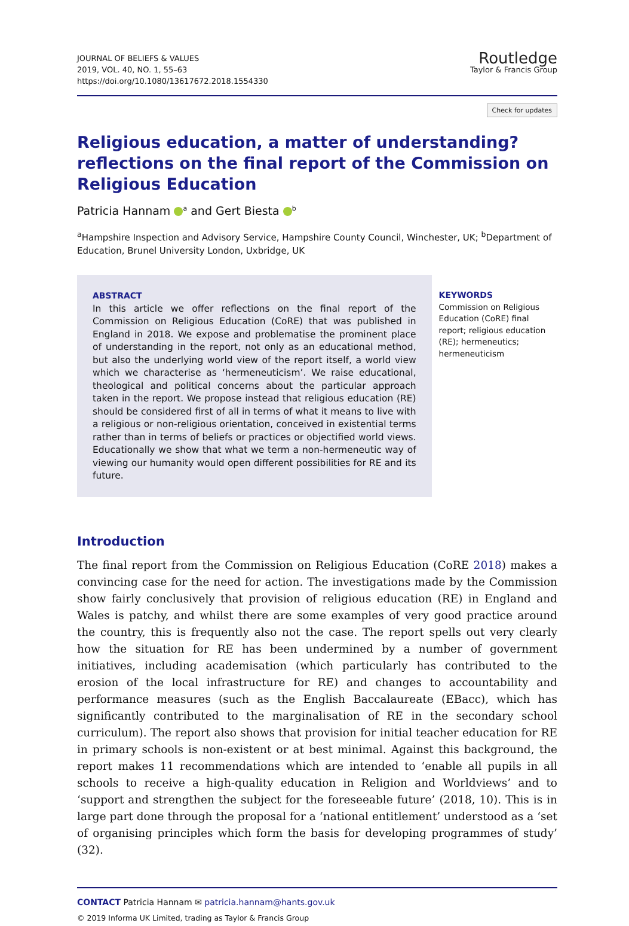JOURNAL OF BELIEFS & VALUES
2019, VOL. 40, NO. 1, 55–63
https://doi.org/10.1080/13617672.2018.1554330
Routledge
Taylor & Francis Group
Check for updates
Religious education, a matter of understanding? reflections on the final report of the Commission on Religious Education
Patricia Hannam <sup>a</sup> and Gert Biesta <sup>b</sup>
<sup>a</sup> Hampshire Inspection and Advisory Service, Hampshire County Council, Winchester, UK; <sup>b</sup>Department of Education, Brunel University London, Uxbridge, UK
ABSTRACT
In this article we offer reflections on the final report of the Commission on Religious Education (CoRE) that was published in England in 2018. We expose and problematise the prominent place of understanding in the report, not only as an educational method, but also the underlying world view of the report itself, a world view which we characterise as ‘hermeneuticism’. We raise educational, theological and political concerns about the particular approach taken in the report. We propose instead that religious education (RE) should be considered first of all in terms of what it means to live with a religious or non-religious orientation, conceived in existential terms rather than in terms of beliefs or practices or objectified world views. Educationally we show that what we term a non-hermeneutic way of viewing our humanity would open different possibilities for RE and its future.
KEYWORDS
Commission on Religious Education (CoRE) final report; religious education (RE); hermeneutics; hermeneuticism
Introduction
The final report from the Commission on Religious Education (CoRE 2018) makes a convincing case for the need for action. The investigations made by the Commission show fairly conclusively that provision of religious education (RE) in England and Wales is patchy, and whilst there are some examples of very good practice around the country, this is frequently also not the case. The report spells out very clearly how the situation for RE has been undermined by a number of government initiatives, including academisation (which particularly has contributed to the erosion of the local infrastructure for RE) and changes to accountability and performance measures (such as the English Baccalaureate (EBacc), which has significantly contributed to the marginalisation of RE in the secondary school curriculum). The report also shows that provision for initial teacher education for RE in primary schools is non-existent or at best minimal. Against this background, the report makes 11 recommendations which are intended to ‘enable all pupils in all schools to receive a high-quality education in Religion and Worldviews’ and to ‘support and strengthen the subject for the foreseeable future’ (2018, 10). This is in large part done through the proposal for a ‘national entitlement’ understood as a ‘set of organising principles which form the basis for developing programmes of study’ (32).
CONTACT Patricia Hannam ✉ patricia.hannam@hants.gov.uk
© 2019 Informa UK Limited, trading as Taylor & Francis Group